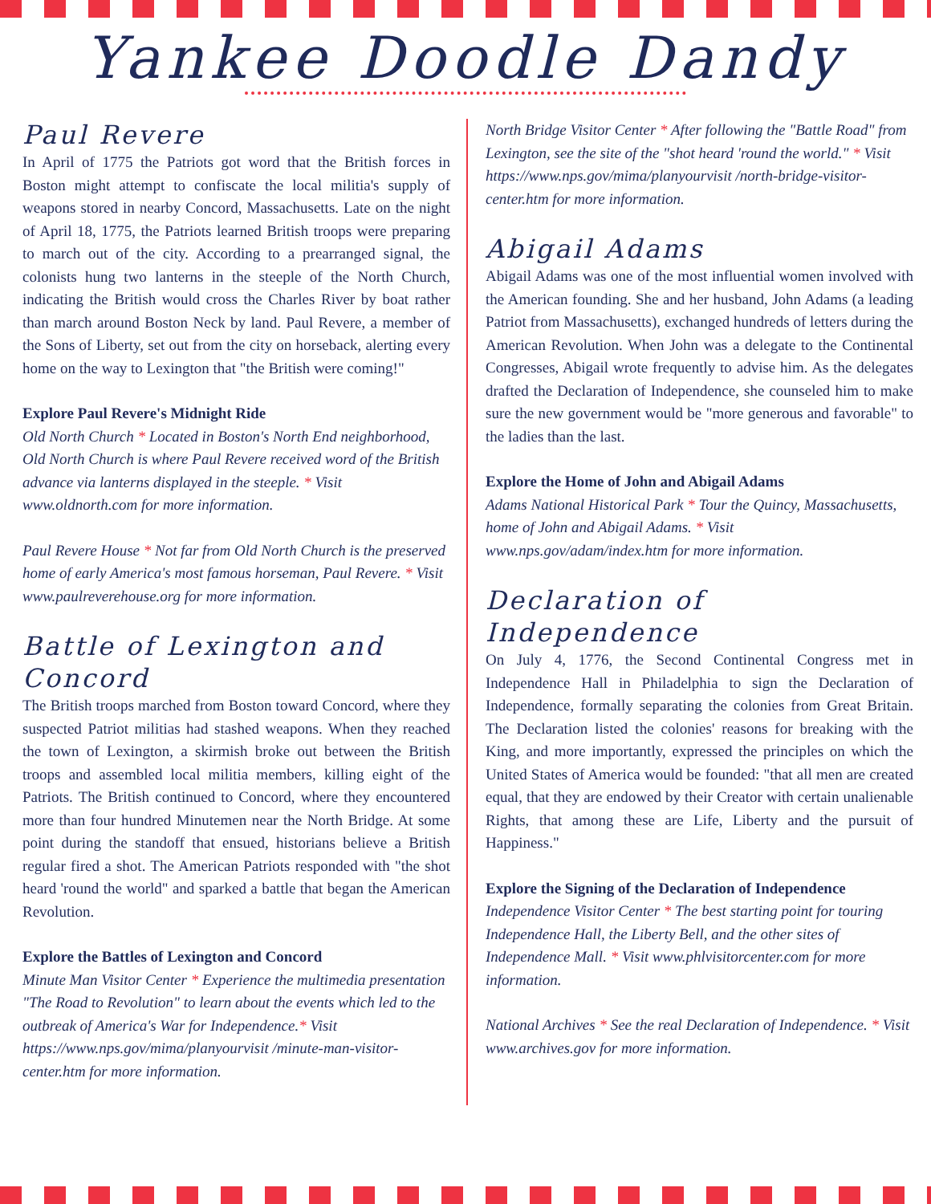Yankee Doodle Dandy
Paul Revere
In April of 1775 the Patriots got word that the British forces in Boston might attempt to confiscate the local militia's supply of weapons stored in nearby Concord, Massachusetts. Late on the night of April 18, 1775, the Patriots learned British troops were preparing to march out of the city. According to a prearranged signal, the colonists hung two lanterns in the steeple of the North Church, indicating the British would cross the Charles River by boat rather than march around Boston Neck by land. Paul Revere, a member of the Sons of Liberty, set out from the city on horseback, alerting every home on the way to Lexington that "the British were coming!"
Explore Paul Revere's Midnight Ride
Old North Church * Located in Boston's North End neighborhood, Old North Church is where Paul Revere received word of the British advance via lanterns displayed in the steeple. * Visit www.oldnorth.com for more information.
Paul Revere House * Not far from Old North Church is the preserved home of early America's most famous horseman, Paul Revere. * Visit www.paulreverehouse.org for more information.
Battle of Lexington and Concord
The British troops marched from Boston toward Concord, where they suspected Patriot militias had stashed weapons. When they reached the town of Lexington, a skirmish broke out between the British troops and assembled local militia members, killing eight of the Patriots. The British continued to Concord, where they encountered more than four hundred Minutemen near the North Bridge. At some point during the standoff that ensued, historians believe a British regular fired a shot. The American Patriots responded with "the shot heard 'round the world" and sparked a battle that began the American Revolution.
Explore the Battles of Lexington and Concord
Minute Man Visitor Center * Experience the multimedia presentation "The Road to Revolution" to learn about the events which led to the outbreak of America's War for Independence.* Visit https://www.nps.gov/mima/planyourvisit /minute-man-visitor-center.htm for more information.
North Bridge Visitor Center * After following the "Battle Road" from Lexington, see the site of the "shot heard 'round the world." * Visit https://www.nps.gov/mima/planyourvisit /north-bridge-visitor-center.htm for more information.
Abigail Adams
Abigail Adams was one of the most influential women involved with the American founding. She and her husband, John Adams (a leading Patriot from Massachusetts), exchanged hundreds of letters during the American Revolution. When John was a delegate to the Continental Congresses, Abigail wrote frequently to advise him. As the delegates drafted the Declaration of Independence, she counseled him to make sure the new government would be "more generous and favorable" to the ladies than the last.
Explore the Home of John and Abigail Adams
Adams National Historical Park * Tour the Quincy, Massachusetts, home of John and Abigail Adams. * Visit www.nps.gov/adam/index.htm for more information.
Declaration of Independence
On July 4, 1776, the Second Continental Congress met in Independence Hall in Philadelphia to sign the Declaration of Independence, formally separating the colonies from Great Britain. The Declaration listed the colonies' reasons for breaking with the King, and more importantly, expressed the principles on which the United States of America would be founded: "that all men are created equal, that they are endowed by their Creator with certain unalienable Rights, that among these are Life, Liberty and the pursuit of Happiness."
Explore the Signing of the Declaration of Independence
Independence Visitor Center * The best starting point for touring Independence Hall, the Liberty Bell, and the other sites of Independence Mall. * Visit www.phlvisitorcenter.com for more information.
National Archives * See the real Declaration of Independence. * Visit www.archives.gov for more information.